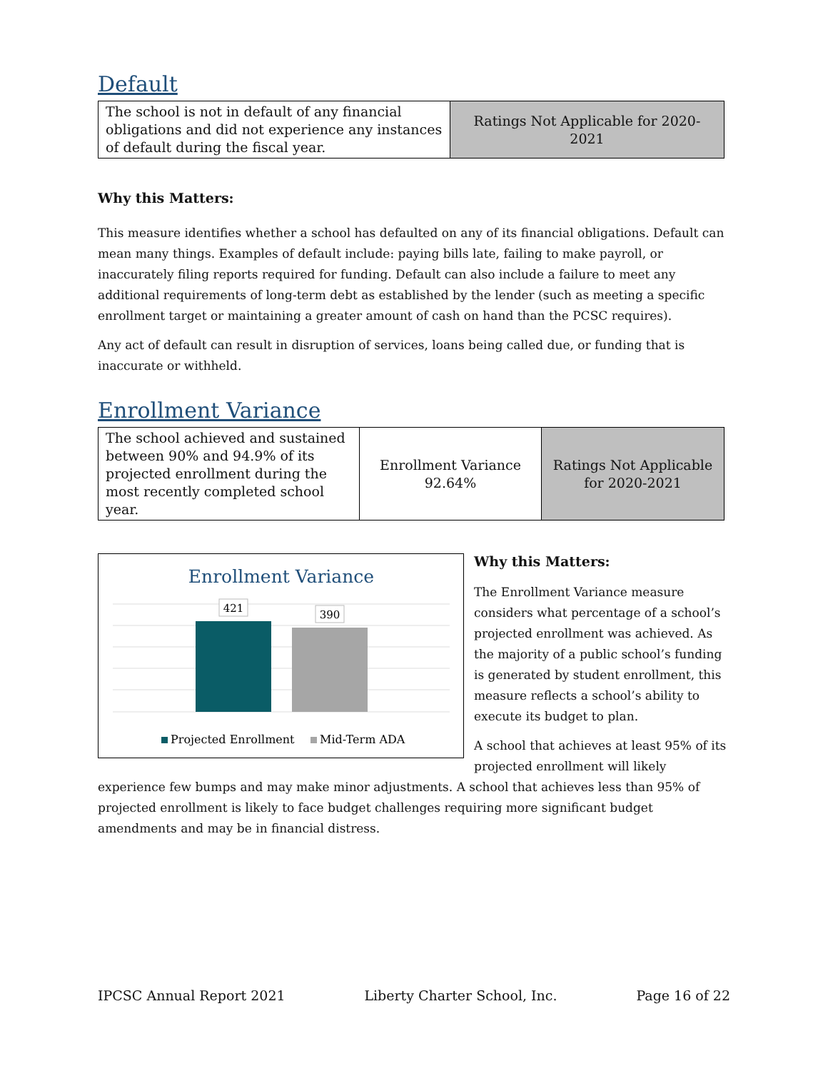Default
| The school is not in default of any financial obligations and did not experience any instances of default during the fiscal year. | Ratings Not Applicable for 2020-2021 |
Why this Matters:
This measure identifies whether a school has defaulted on any of its financial obligations. Default can mean many things. Examples of default include: paying bills late, failing to make payroll, or inaccurately filing reports required for funding. Default can also include a failure to meet any additional requirements of long-term debt as established by the lender (such as meeting a specific enrollment target or maintaining a greater amount of cash on hand than the PCSC requires).
Any act of default can result in disruption of services, loans being called due, or funding that is inaccurate or withheld.
Enrollment Variance
| The school achieved and sustained between 90% and 94.9% of its projected enrollment during the most recently completed school year. | Enrollment Variance 92.64% | Ratings Not Applicable for 2020-2021 |
Enrollment Variance
421
390
Projected Enrollment
Mid-Term ADA
Why this Matters:
The Enrollment Variance measure considers what percentage of a school’s projected enrollment was achieved. As the majority of a public school’s funding is generated by student enrollment, this measure reflects a school’s ability to execute its budget to plan.
A school that achieves at least 95% of its projected enrollment will likely experience few bumps and may make minor adjustments. A school that achieves less than 95% of projected enrollment is likely to face budget challenges requiring more significant budget amendments and may be in financial distress.
IPCSC Annual Report 2021 Liberty Charter School, Inc. Page 16 of 22